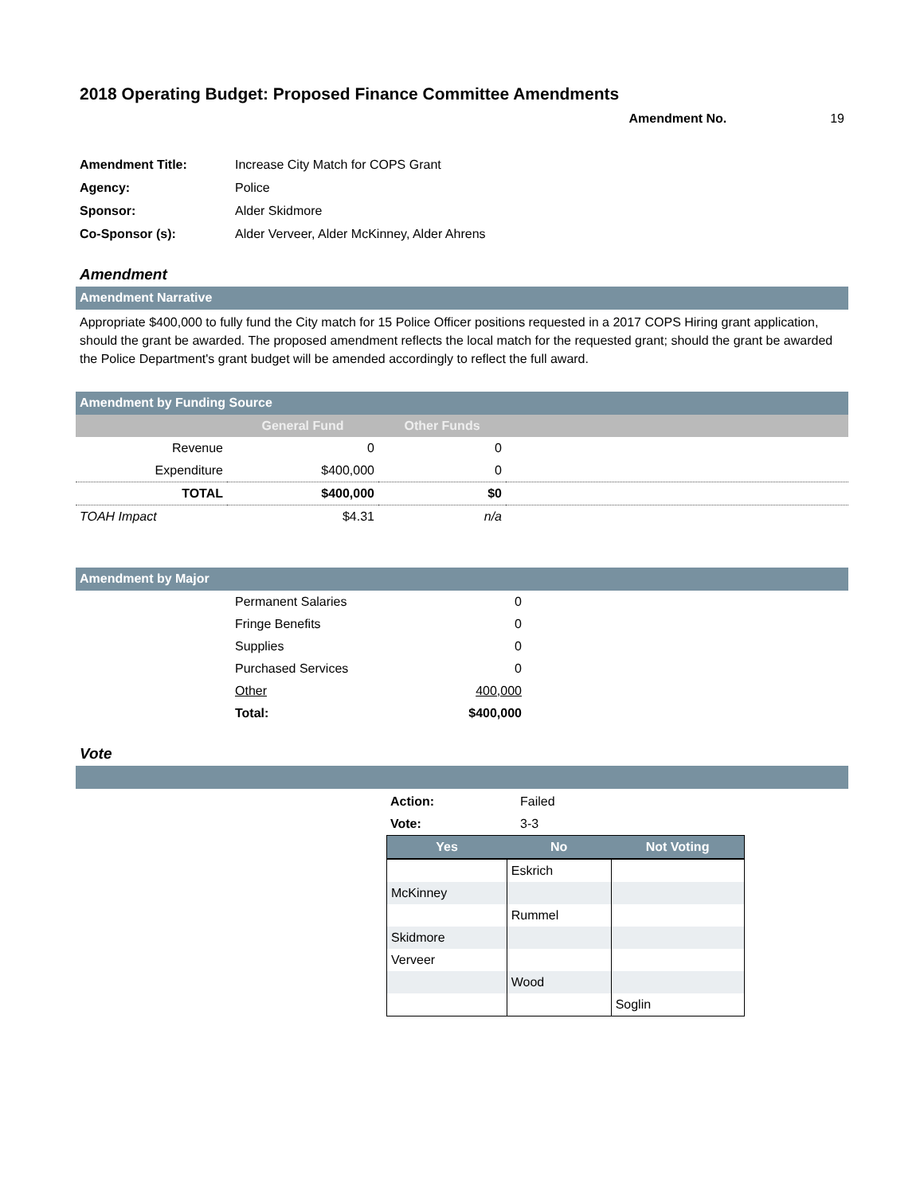2018 Operating Budget: Proposed Finance Committee Amendments
Amendment No. 19
| Amendment Title: | Increase City Match for COPS Grant |
| Agency: | Police |
| Sponsor: | Alder Skidmore |
| Co-Sponsor (s): | Alder Verveer, Alder McKinney, Alder Ahrens |
Amendment
Amendment Narrative
Appropriate $400,000 to fully fund the City match for 15 Police Officer positions requested in a 2017 COPS Hiring grant application, should the grant be awarded. The proposed amendment reflects the local match for the requested grant; should the grant be awarded the Police Department's grant budget will be amended accordingly to reflect the full award.
Amendment by Funding Source
| | General Fund | Other Funds | |
| --- | --- | --- | --- |
| Revenue | 0 | 0 | |
| Expenditure | $400,000 | 0 | |
| TOTAL | $400,000 | $0 | |
| TOAH Impact | $4.31 | n/a | |
Amendment by Major
| | Permanent Salaries | 0 | |
| | Fringe Benefits | 0 | |
| | Supplies | 0 | |
| | Purchased Services | 0 | |
| | Other | 400,000 | |
| | Total: | $400,000 | |
Vote
| Action: | Failed |
| Vote: | 3-3 |
| Yes | No | Not Voting |
| --- | --- | --- |
| | Eskrich | |
| McKinney | | |
| | Rummel | |
| Skidmore | | |
| Verveer | | |
| | Wood | |
| | | Soglin |